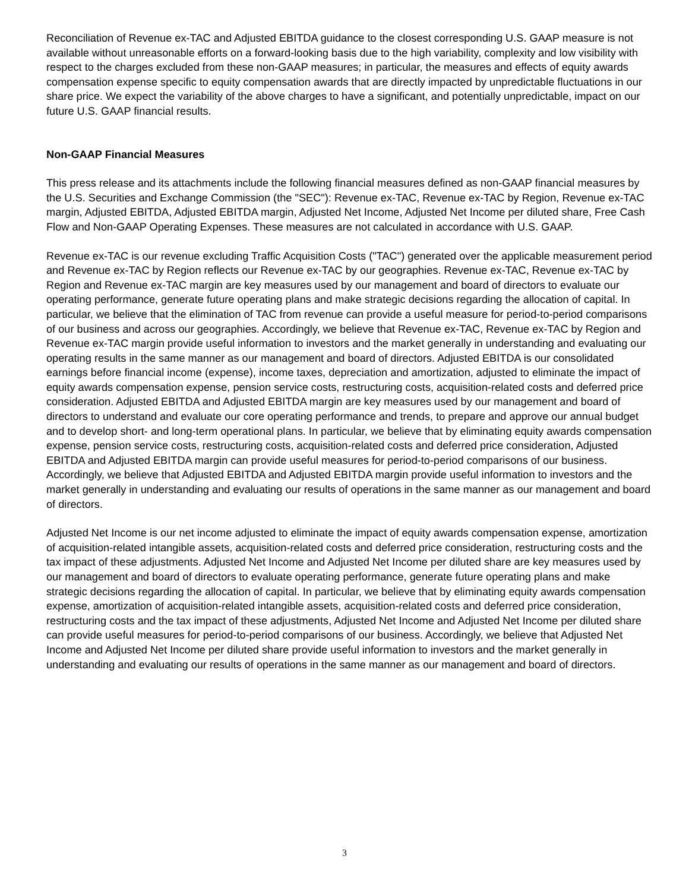Reconciliation of Revenue ex-TAC and Adjusted EBITDA guidance to the closest corresponding U.S. GAAP measure is not available without unreasonable efforts on a forward-looking basis due to the high variability, complexity and low visibility with respect to the charges excluded from these non-GAAP measures; in particular, the measures and effects of equity awards compensation expense specific to equity compensation awards that are directly impacted by unpredictable fluctuations in our share price. We expect the variability of the above charges to have a significant, and potentially unpredictable, impact on our future U.S. GAAP financial results.
Non-GAAP Financial Measures
This press release and its attachments include the following financial measures defined as non-GAAP financial measures by the U.S. Securities and Exchange Commission (the "SEC"): Revenue ex-TAC, Revenue ex-TAC by Region, Revenue ex-TAC margin, Adjusted EBITDA, Adjusted EBITDA margin, Adjusted Net Income, Adjusted Net Income per diluted share, Free Cash Flow and Non-GAAP Operating Expenses. These measures are not calculated in accordance with U.S. GAAP.
Revenue ex-TAC is our revenue excluding Traffic Acquisition Costs ("TAC") generated over the applicable measurement period and Revenue ex-TAC by Region reflects our Revenue ex-TAC by our geographies. Revenue ex-TAC, Revenue ex-TAC by Region and Revenue ex-TAC margin are key measures used by our management and board of directors to evaluate our operating performance, generate future operating plans and make strategic decisions regarding the allocation of capital. In particular, we believe that the elimination of TAC from revenue can provide a useful measure for period-to-period comparisons of our business and across our geographies. Accordingly, we believe that Revenue ex-TAC, Revenue ex-TAC by Region and Revenue ex-TAC margin provide useful information to investors and the market generally in understanding and evaluating our operating results in the same manner as our management and board of directors. Adjusted EBITDA is our consolidated earnings before financial income (expense), income taxes, depreciation and amortization, adjusted to eliminate the impact of equity awards compensation expense, pension service costs, restructuring costs, acquisition-related costs and deferred price consideration. Adjusted EBITDA and Adjusted EBITDA margin are key measures used by our management and board of directors to understand and evaluate our core operating performance and trends, to prepare and approve our annual budget and to develop short- and long-term operational plans. In particular, we believe that by eliminating equity awards compensation expense, pension service costs, restructuring costs, acquisition-related costs and deferred price consideration, Adjusted EBITDA and Adjusted EBITDA margin can provide useful measures for period-to-period comparisons of our business. Accordingly, we believe that Adjusted EBITDA and Adjusted EBITDA margin provide useful information to investors and the market generally in understanding and evaluating our results of operations in the same manner as our management and board of directors.
Adjusted Net Income is our net income adjusted to eliminate the impact of equity awards compensation expense, amortization of acquisition-related intangible assets, acquisition-related costs and deferred price consideration, restructuring costs and the tax impact of these adjustments. Adjusted Net Income and Adjusted Net Income per diluted share are key measures used by our management and board of directors to evaluate operating performance, generate future operating plans and make strategic decisions regarding the allocation of capital. In particular, we believe that by eliminating equity awards compensation expense, amortization of acquisition-related intangible assets, acquisition-related costs and deferred price consideration, restructuring costs and the tax impact of these adjustments, Adjusted Net Income and Adjusted Net Income per diluted share can provide useful measures for period-to-period comparisons of our business. Accordingly, we believe that Adjusted Net Income and Adjusted Net Income per diluted share provide useful information to investors and the market generally in understanding and evaluating our results of operations in the same manner as our management and board of directors.
3